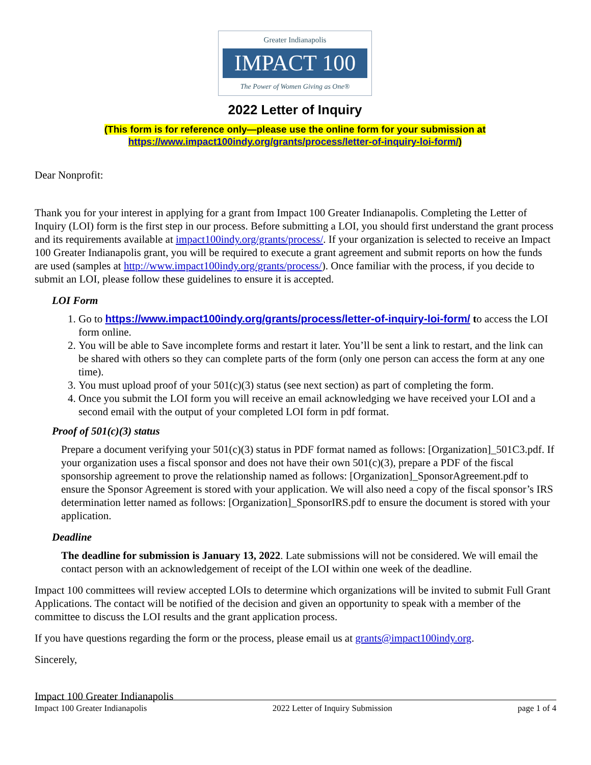Greater Indianapolis
IMPACT 100
The Power of Women Giving as One®
2022 Letter of Inquiry
(This form is for reference only—please use the online form for your submission at
https://www.impact100indy.org/grants/process/letter-of-inquiry-loi-form/)
Dear Nonprofit:
Thank you for your interest in applying for a grant from Impact 100 Greater Indianapolis. Completing the Letter of Inquiry (LOI) form is the first step in our process. Before submitting a LOI, you should first understand the grant process and its requirements available at impact100indy.org/grants/process/. If your organization is selected to receive an Impact 100 Greater Indianapolis grant, you will be required to execute a grant agreement and submit reports on how the funds are used (samples at http://www.impact100indy.org/grants/process/). Once familiar with the process, if you decide to submit an LOI, please follow these guidelines to ensure it is accepted.
LOI Form
1. Go to https://www.impact100indy.org/grants/process/letter-of-inquiry-loi-form/ to access the LOI form online.
2. You will be able to Save incomplete forms and restart it later. You’ll be sent a link to restart, and the link can be shared with others so they can complete parts of the form (only one person can access the form at any one time).
3. You must upload proof of your 501(c)(3) status (see next section) as part of completing the form.
4. Once you submit the LOI form you will receive an email acknowledging we have received your LOI and a second email with the output of your completed LOI form in pdf format.
Proof of 501(c)(3) status
Prepare a document verifying your 501(c)(3) status in PDF format named as follows: [Organization]_501C3.pdf. If your organization uses a fiscal sponsor and does not have their own 501(c)(3), prepare a PDF of the fiscal sponsorship agreement to prove the relationship named as follows: [Organization]_SponsorAgreement.pdf to ensure the Sponsor Agreement is stored with your application. We will also need a copy of the fiscal sponsor’s IRS determination letter named as follows: [Organization]_SponsorIRS.pdf to ensure the document is stored with your application.
Deadline
The deadline for submission is January 13, 2022. Late submissions will not be considered. We will email the contact person with an acknowledgement of receipt of the LOI within one week of the deadline.
Impact 100 committees will review accepted LOIs to determine which organizations will be invited to submit Full Grant Applications. The contact will be notified of the decision and given an opportunity to speak with a member of the committee to discuss the LOI results and the grant application process.
If you have questions regarding the form or the process, please email us at grants@impact100indy.org.
Sincerely,
Impact 100 Greater Indianapolis
Impact 100 Greater Indianapolis 2022 Letter of Inquiry Submission page 1 of 4